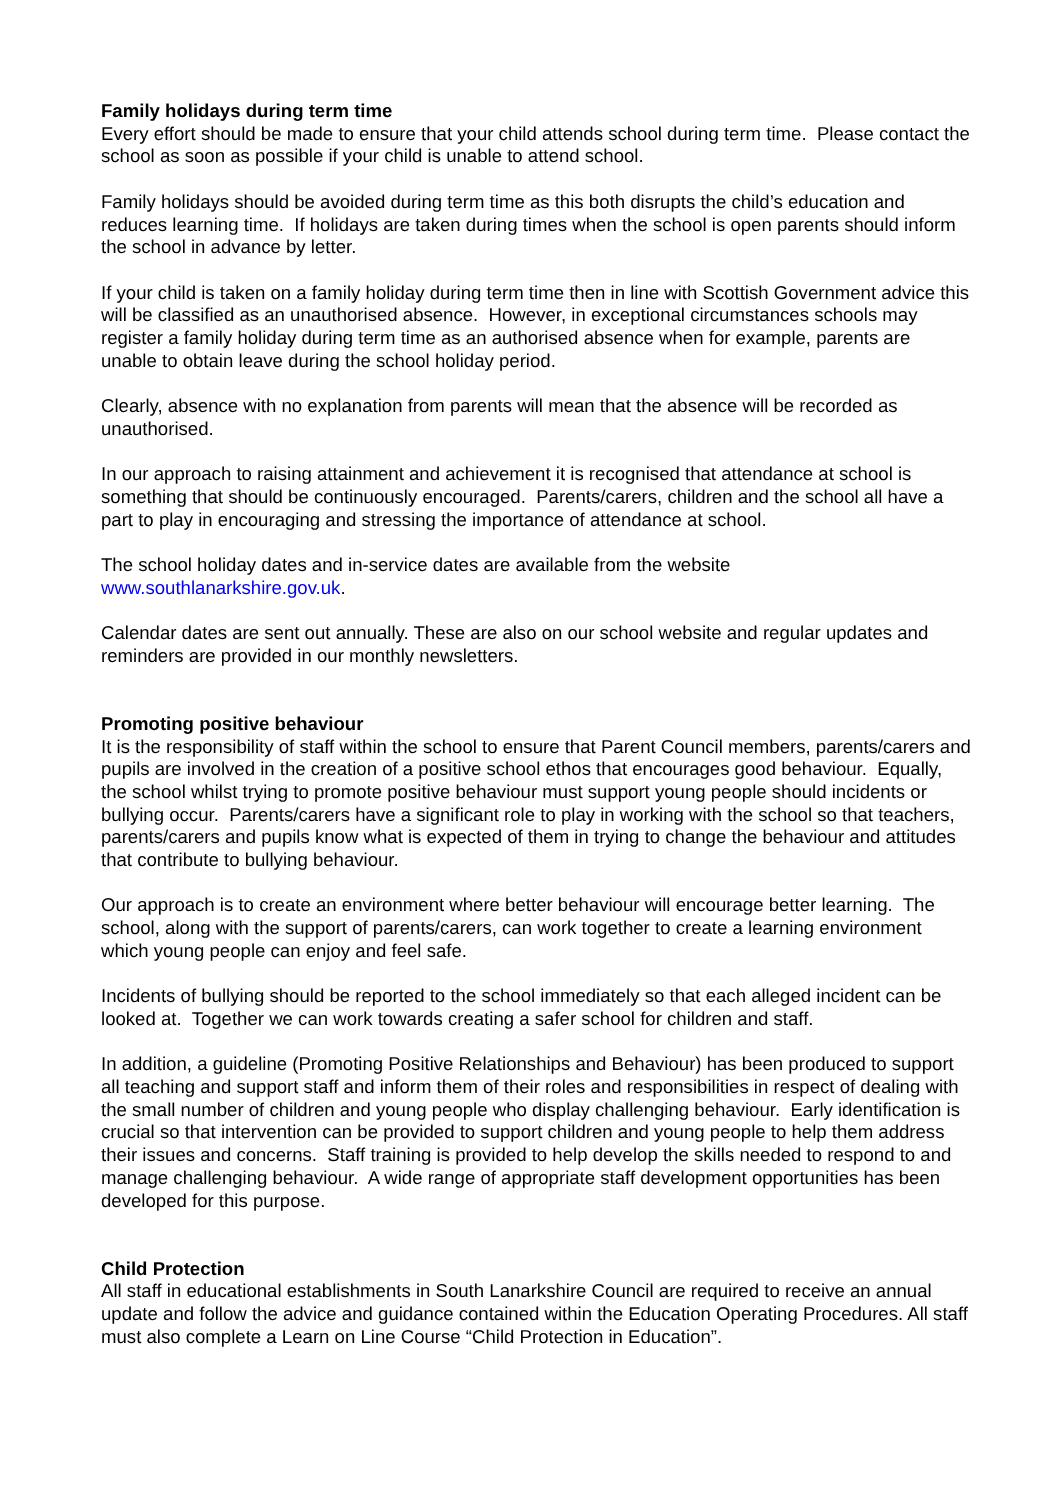Family holidays during term time
Every effort should be made to ensure that your child attends school during term time. Please contact the school as soon as possible if your child is unable to attend school.
Family holidays should be avoided during term time as this both disrupts the child’s education and reduces learning time. If holidays are taken during times when the school is open parents should inform the school in advance by letter.
If your child is taken on a family holiday during term time then in line with Scottish Government advice this will be classified as an unauthorised absence. However, in exceptional circumstances schools may register a family holiday during term time as an authorised absence when for example, parents are unable to obtain leave during the school holiday period.
Clearly, absence with no explanation from parents will mean that the absence will be recorded as unauthorised.
In our approach to raising attainment and achievement it is recognised that attendance at school is something that should be continuously encouraged. Parents/carers, children and the school all have a part to play in encouraging and stressing the importance of attendance at school.
The school holiday dates and in-service dates are available from the website www.southlanarkshire.gov.uk.
Calendar dates are sent out annually. These are also on our school website and regular updates and reminders are provided in our monthly newsletters.
Promoting positive behaviour
It is the responsibility of staff within the school to ensure that Parent Council members, parents/carers and pupils are involved in the creation of a positive school ethos that encourages good behaviour. Equally, the school whilst trying to promote positive behaviour must support young people should incidents or bullying occur. Parents/carers have a significant role to play in working with the school so that teachers, parents/carers and pupils know what is expected of them in trying to change the behaviour and attitudes that contribute to bullying behaviour.
Our approach is to create an environment where better behaviour will encourage better learning. The school, along with the support of parents/carers, can work together to create a learning environment which young people can enjoy and feel safe.
Incidents of bullying should be reported to the school immediately so that each alleged incident can be looked at. Together we can work towards creating a safer school for children and staff.
In addition, a guideline (Promoting Positive Relationships and Behaviour) has been produced to support all teaching and support staff and inform them of their roles and responsibilities in respect of dealing with the small number of children and young people who display challenging behaviour. Early identification is crucial so that intervention can be provided to support children and young people to help them address their issues and concerns. Staff training is provided to help develop the skills needed to respond to and manage challenging behaviour. A wide range of appropriate staff development opportunities has been developed for this purpose.
Child Protection
All staff in educational establishments in South Lanarkshire Council are required to receive an annual update and follow the advice and guidance contained within the Education Operating Procedures. All staff must also complete a Learn on Line Course “Child Protection in Education”.